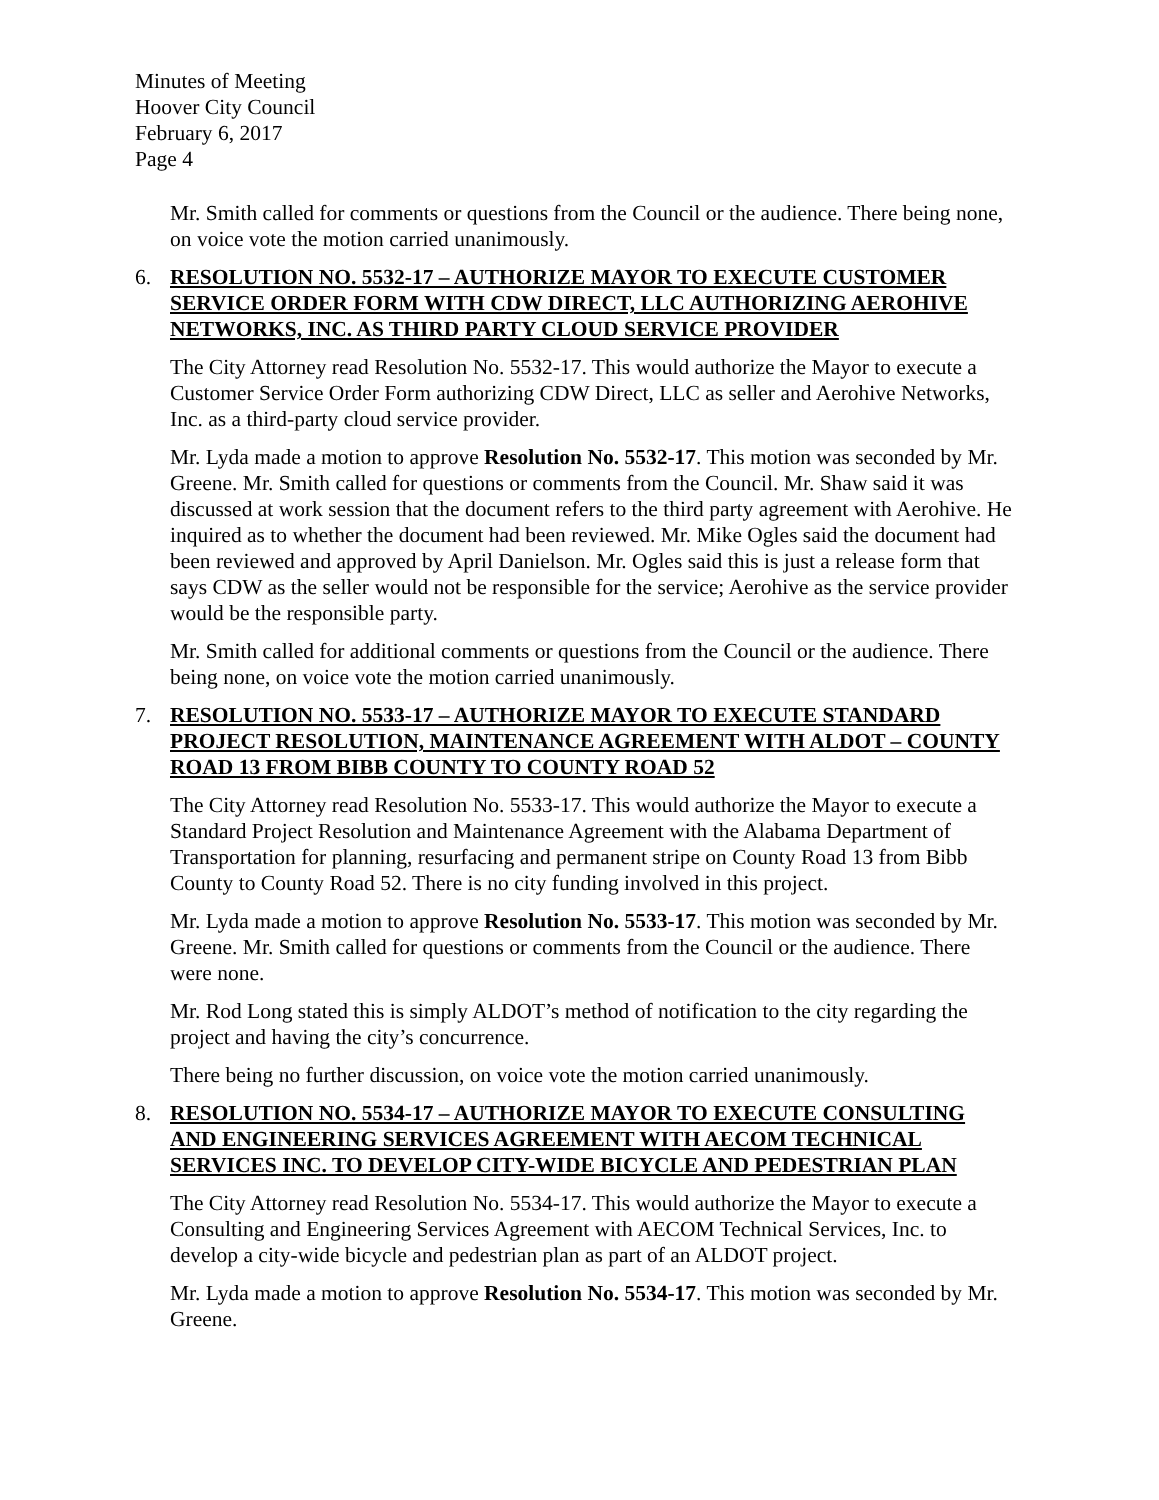Minutes of Meeting
Hoover City Council
February 6, 2017
Page 4
Mr. Smith called for comments or questions from the Council or the audience. There being none, on voice vote the motion carried unanimously.
6. RESOLUTION NO. 5532-17 – AUTHORIZE MAYOR TO EXECUTE CUSTOMER SERVICE ORDER FORM WITH CDW DIRECT, LLC AUTHORIZING AEROHIVE NETWORKS, INC. AS THIRD PARTY CLOUD SERVICE PROVIDER
The City Attorney read Resolution No. 5532-17. This would authorize the Mayor to execute a Customer Service Order Form authorizing CDW Direct, LLC as seller and Aerohive Networks, Inc. as a third-party cloud service provider.
Mr. Lyda made a motion to approve Resolution No. 5532-17. This motion was seconded by Mr. Greene. Mr. Smith called for questions or comments from the Council. Mr. Shaw said it was discussed at work session that the document refers to the third party agreement with Aerohive. He inquired as to whether the document had been reviewed. Mr. Mike Ogles said the document had been reviewed and approved by April Danielson. Mr. Ogles said this is just a release form that says CDW as the seller would not be responsible for the service; Aerohive as the service provider would be the responsible party.
Mr. Smith called for additional comments or questions from the Council or the audience. There being none, on voice vote the motion carried unanimously.
7. RESOLUTION NO. 5533-17 – AUTHORIZE MAYOR TO EXECUTE STANDARD PROJECT RESOLUTION, MAINTENANCE AGREEMENT WITH ALDOT – COUNTY ROAD 13 FROM BIBB COUNTY TO COUNTY ROAD 52
The City Attorney read Resolution No. 5533-17. This would authorize the Mayor to execute a Standard Project Resolution and Maintenance Agreement with the Alabama Department of Transportation for planning, resurfacing and permanent stripe on County Road 13 from Bibb County to County Road 52. There is no city funding involved in this project.
Mr. Lyda made a motion to approve Resolution No. 5533-17. This motion was seconded by Mr. Greene. Mr. Smith called for questions or comments from the Council or the audience. There were none.
Mr. Rod Long stated this is simply ALDOT’s method of notification to the city regarding the project and having the city’s concurrence.
There being no further discussion, on voice vote the motion carried unanimously.
8. RESOLUTION NO. 5534-17 – AUTHORIZE MAYOR TO EXECUTE CONSULTING AND ENGINEERING SERVICES AGREEMENT WITH AECOM TECHNICAL SERVICES INC. TO DEVELOP CITY-WIDE BICYCLE AND PEDESTRIAN PLAN
The City Attorney read Resolution No. 5534-17. This would authorize the Mayor to execute a Consulting and Engineering Services Agreement with AECOM Technical Services, Inc. to develop a city-wide bicycle and pedestrian plan as part of an ALDOT project.
Mr. Lyda made a motion to approve Resolution No. 5534-17. This motion was seconded by Mr. Greene.